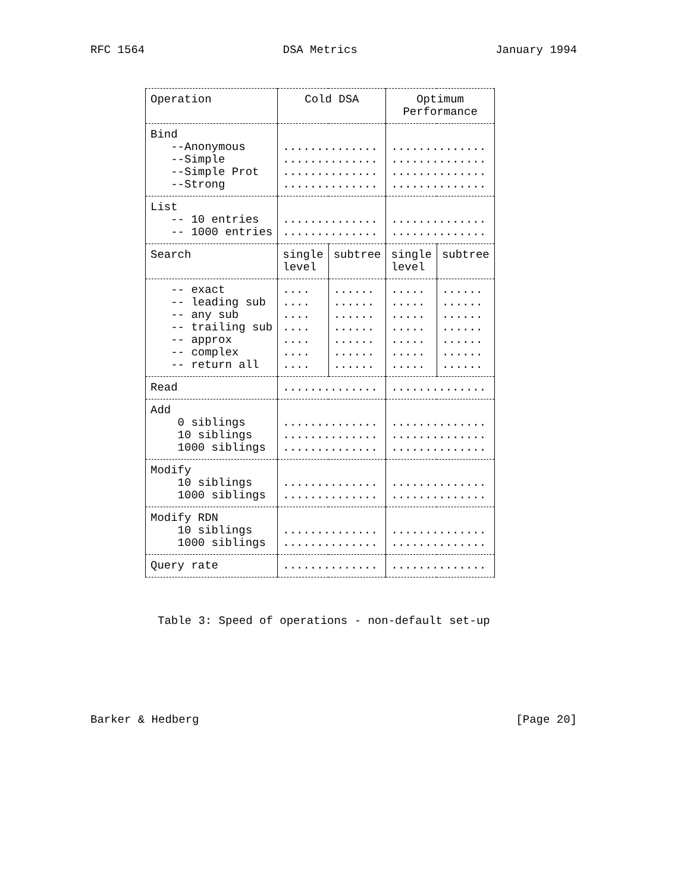RFC 1564 DSA Metrics January 1994
| Operation | Cold DSA | | Optimum Performance | |
| --- | --- | --- | --- | --- |
| Bind --Anonymous --Simple --Simple Prot --Strong | .............. .............. .............. .............. | | .............. .............. .............. .............. | |
| List -- 10 entries -- 1000 entries | .............. .............. | | .............. .............. | |
| Search | single level | subtree | single level | subtree |
| -- exact -- leading sub -- any sub -- trailing sub -- approx -- complex -- return all | .... .... .... .... .... .... .... | ...... ...... ...... ...... ...... ...... ...... | ..... ..... ..... ..... ..... ..... ..... | ...... ...... ...... ...... ...... ...... ...... |
| Read | .............. | | .............. | |
| Add 0 siblings 10 siblings 1000 siblings | .............. .............. .............. | | .............. .............. .............. | |
| Modify 10 siblings 1000 siblings | .............. .............. | | .............. .............. | |
| Modify RDN 10 siblings 1000 siblings | .............. .............. | | .............. .............. | |
| Query rate | .............. | | .............. | |
Table 3: Speed of operations - non-default set-up
Barker & Hedberg [Page 20]